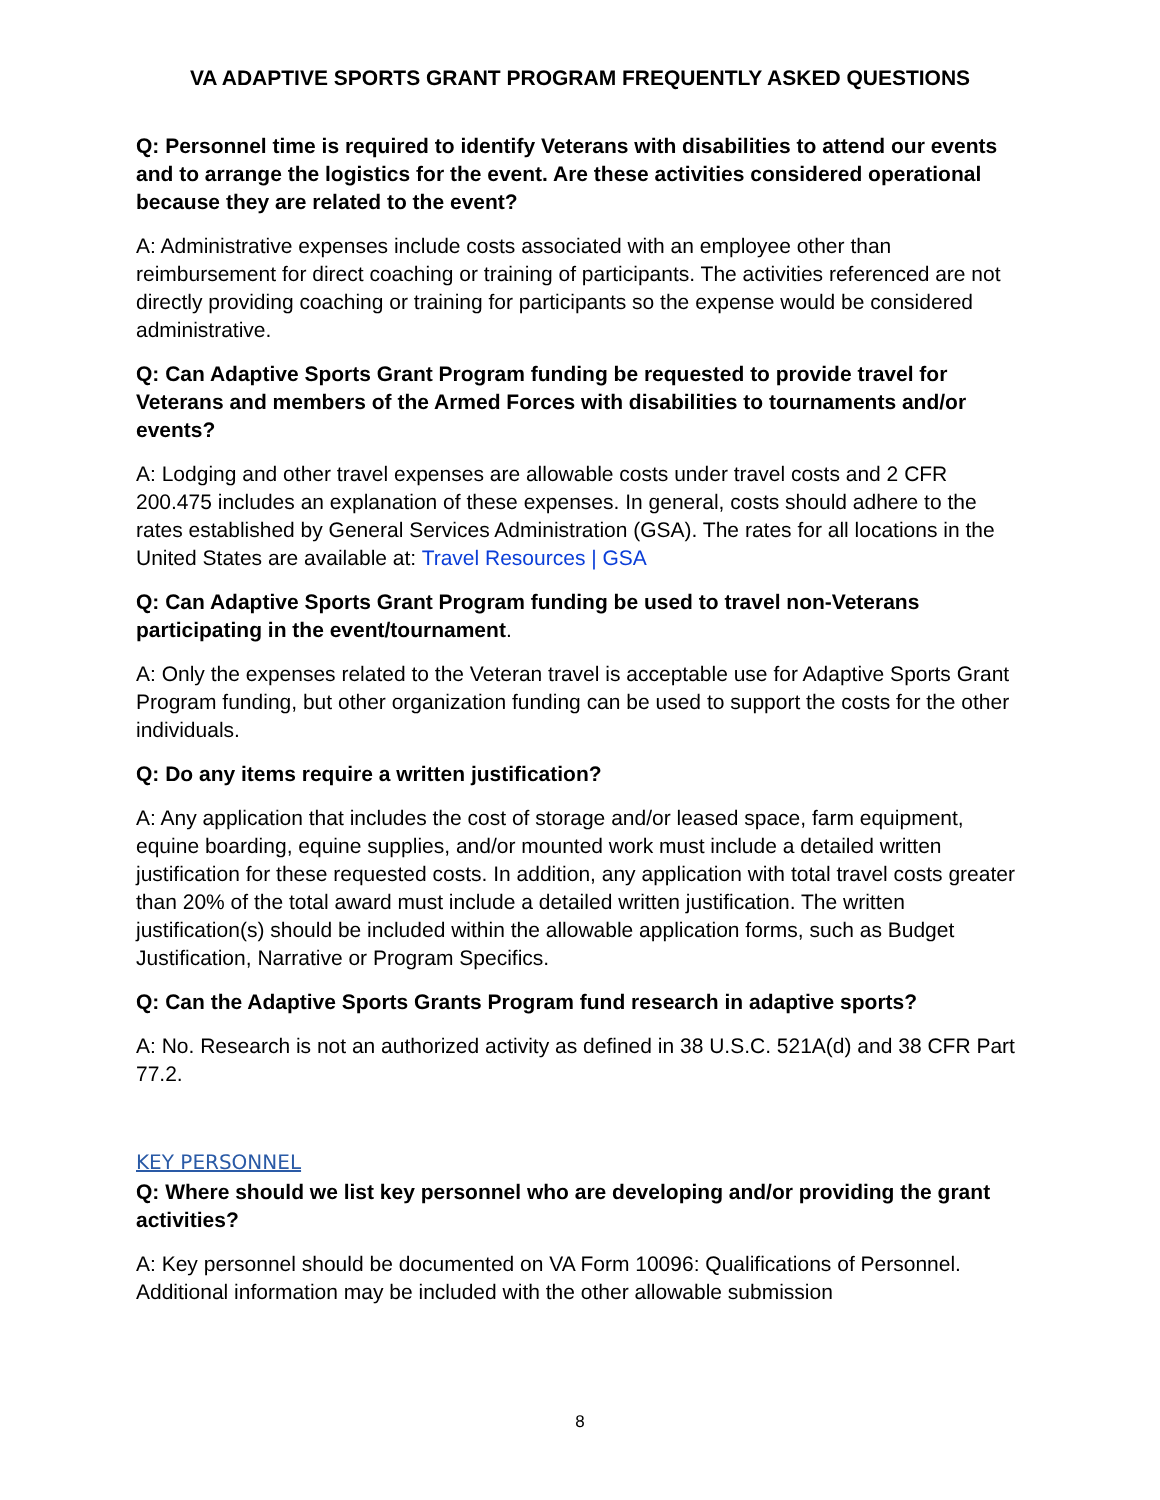VA ADAPTIVE SPORTS GRANT PROGRAM FREQUENTLY ASKED QUESTIONS
Q: Personnel time is required to identify Veterans with disabilities to attend our events and to arrange the logistics for the event. Are these activities considered operational because they are related to the event?
A: Administrative expenses include costs associated with an employee other than reimbursement for direct coaching or training of participants. The activities referenced are not directly providing coaching or training for participants so the expense would be considered administrative.
Q: Can Adaptive Sports Grant Program funding be requested to provide travel for Veterans and members of the Armed Forces with disabilities to tournaments and/or events?
A: Lodging and other travel expenses are allowable costs under travel costs and 2 CFR 200.475 includes an explanation of these expenses. In general, costs should adhere to the rates established by General Services Administration (GSA). The rates for all locations in the United States are available at: Travel Resources | GSA
Q: Can Adaptive Sports Grant Program funding be used to travel non-Veterans participating in the event/tournament.
A: Only the expenses related to the Veteran travel is acceptable use for Adaptive Sports Grant Program funding, but other organization funding can be used to support the costs for the other individuals.
Q: Do any items require a written justification?
A: Any application that includes the cost of storage and/or leased space, farm equipment, equine boarding, equine supplies, and/or mounted work must include a detailed written justification for these requested costs. In addition, any application with total travel costs greater than 20% of the total award must include a detailed written justification. The written justification(s) should be included within the allowable application forms, such as Budget Justification, Narrative or Program Specifics.
Q: Can the Adaptive Sports Grants Program fund research in adaptive sports?
A: No. Research is not an authorized activity as defined in 38 U.S.C. 521A(d) and 38 CFR Part 77.2.
KEY PERSONNEL
Q: Where should we list key personnel who are developing and/or providing the grant activities?
A: Key personnel should be documented on VA Form 10096: Qualifications of Personnel. Additional information may be included with the other allowable submission
8